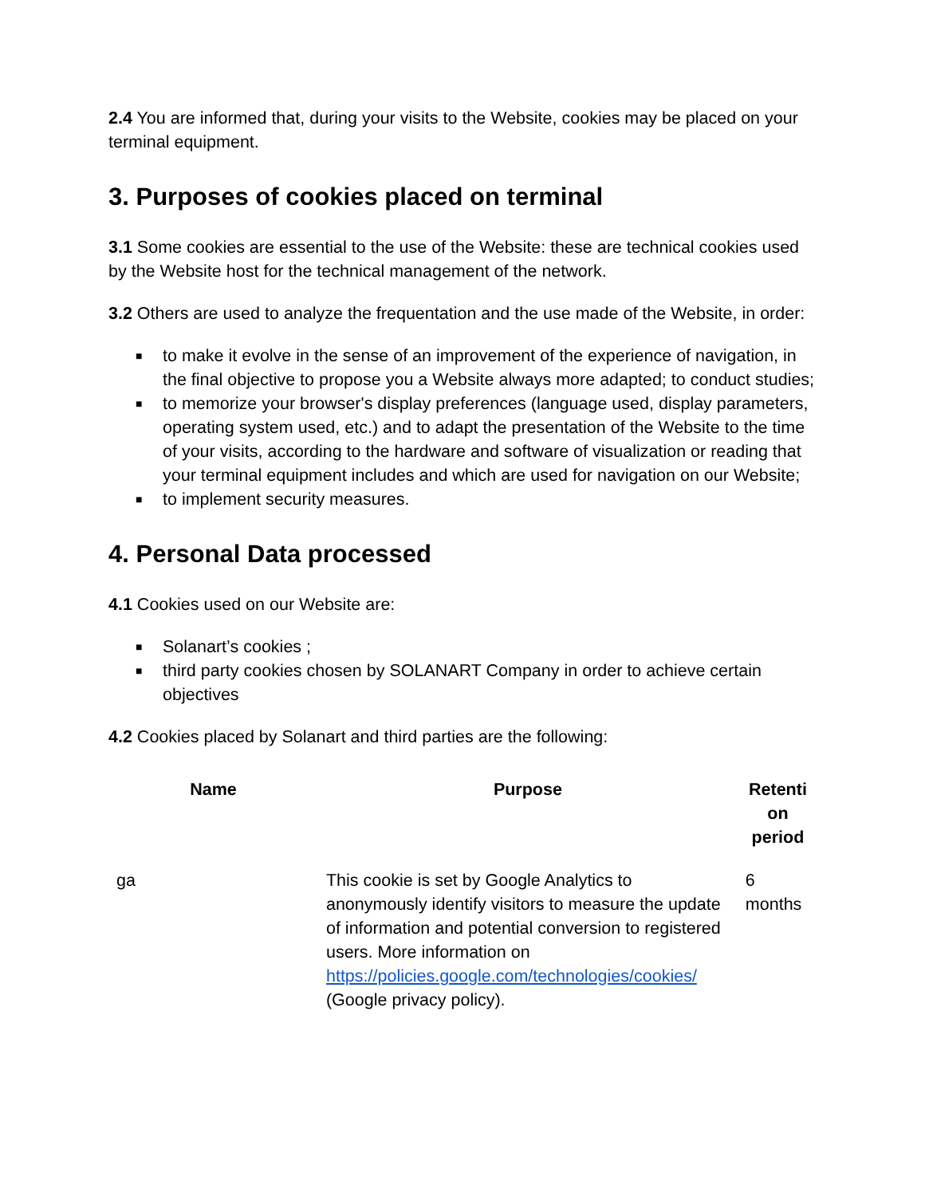2.4 You are informed that, during your visits to the Website, cookies may be placed on your terminal equipment.
3. Purposes of cookies placed on terminal
3.1 Some cookies are essential to the use of the Website: these are technical cookies used by the Website host for the technical management of the network.
3.2 Others are used to analyze the frequentation and the use made of the Website, in order:
■ to make it evolve in the sense of an improvement of the experience of navigation, in the final objective to propose you a Website always more adapted; to conduct studies;
■ to memorize your browser's display preferences (language used, display parameters, operating system used, etc.) and to adapt the presentation of the Website to the time of your visits, according to the hardware and software of visualization or reading that your terminal equipment includes and which are used for navigation on our Website;
■ to implement security measures.
4. Personal Data processed
4.1 Cookies used on our Website are:
■ Solanart’s cookies ;
■ third party cookies chosen by SOLANART Company in order to achieve certain objectives
4.2 Cookies placed by Solanart and third parties are the following:
| Name | Purpose | Retenti on period |
| --- | --- | --- |
| ga | This cookie is set by Google Analytics to anonymously identify visitors to measure the update of information and potential conversion to registered users. More information on https://policies.google.com/technologies/cookies/ (Google privacy policy). | 6 months |